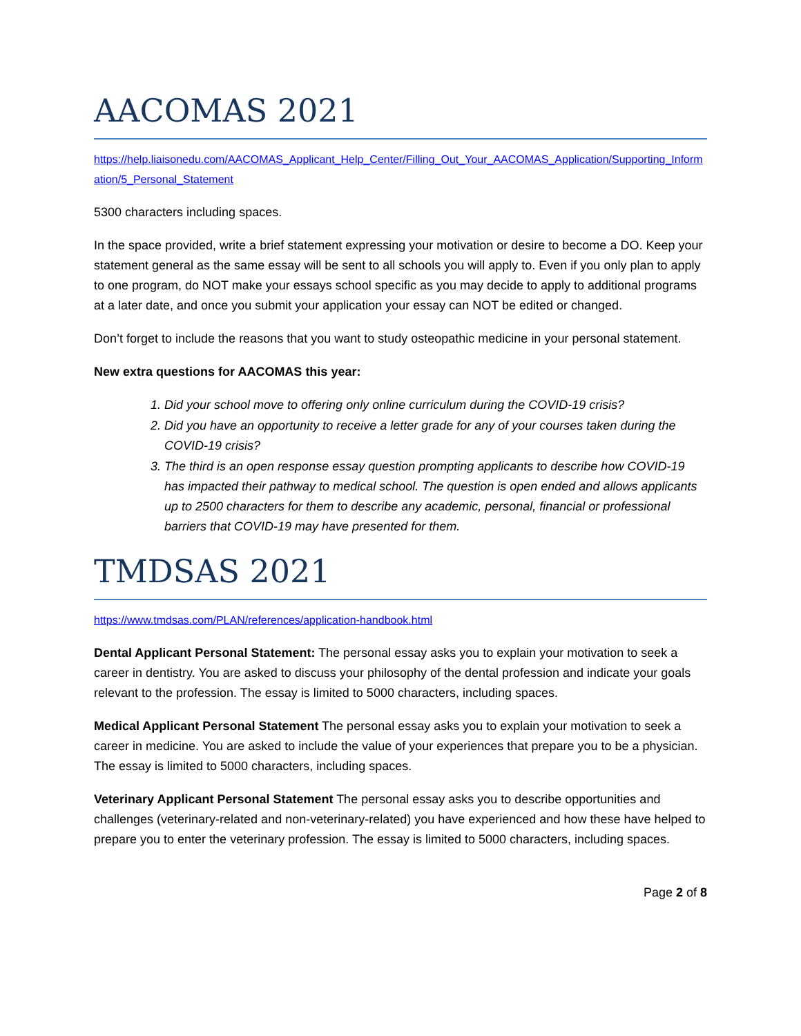AACOMAS 2021
https://help.liaisonedu.com/AACOMAS_Applicant_Help_Center/Filling_Out_Your_AACOMAS_Application/Supporting_Information/5_Personal_Statement
5300 characters including spaces.
In the space provided, write a brief statement expressing your motivation or desire to become a DO. Keep your statement general as the same essay will be sent to all schools you will apply to. Even if you only plan to apply to one program, do NOT make your essays school specific as you may decide to apply to additional programs at a later date, and once you submit your application your essay can NOT be edited or changed.
Don’t forget to include the reasons that you want to study osteopathic medicine in your personal statement.
New extra questions for AACOMAS this year:
1. Did your school move to offering only online curriculum during the COVID-19 crisis?
2. Did you have an opportunity to receive a letter grade for any of your courses taken during the COVID-19 crisis?
3. The third is an open response essay question prompting applicants to describe how COVID-19 has impacted their pathway to medical school. The question is open ended and allows applicants up to 2500 characters for them to describe any academic, personal, financial or professional barriers that COVID-19 may have presented for them.
TMDSAS 2021
https://www.tmdsas.com/PLAN/references/application-handbook.html
Dental Applicant Personal Statement: The personal essay asks you to explain your motivation to seek a career in dentistry. You are asked to discuss your philosophy of the dental profession and indicate your goals relevant to the profession. The essay is limited to 5000 characters, including spaces.
Medical Applicant Personal Statement The personal essay asks you to explain your motivation to seek a career in medicine. You are asked to include the value of your experiences that prepare you to be a physician. The essay is limited to 5000 characters, including spaces.
Veterinary Applicant Personal Statement The personal essay asks you to describe opportunities and challenges (veterinary-related and non-veterinary-related) you have experienced and how these have helped to prepare you to enter the veterinary profession. The essay is limited to 5000 characters, including spaces.
Page 2 of 8